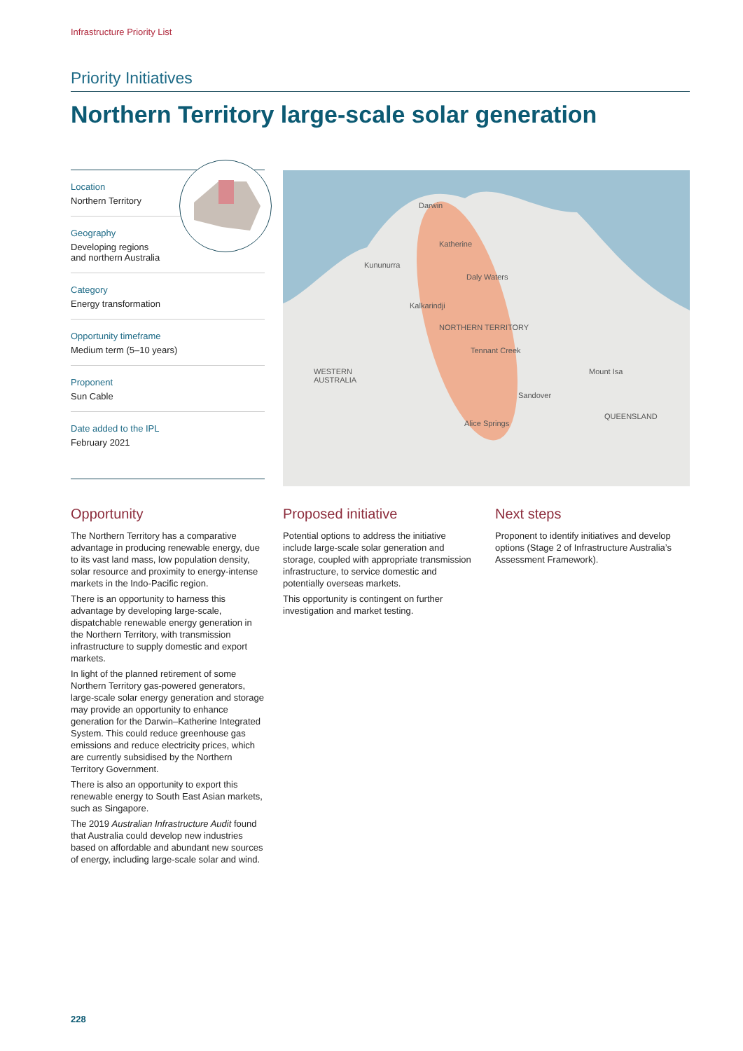Infrastructure Priority List
Priority Initiatives
Northern Territory large-scale solar generation
Location
Northern Territory
Geography
Developing regions
and northern Australia
Category
Energy transformation
Opportunity timeframe
Medium term (5–10 years)
Proponent
Sun Cable
Date added to the IPL
February 2021
Darwin
Katherine
Kununurra
Daly Waters
Kalkarindji
NORTHERN TERRITORY
Tennant Creek
WESTERN
AUSTRALIA
Mount Isa
Sandover
QUEENSLAND
Alice Springs
Opportunity
The Northern Territory has a comparative advantage in producing renewable energy, due to its vast land mass, low population density, solar resource and proximity to energy-intense markets in the Indo-Pacific region.
There is an opportunity to harness this advantage by developing large-scale, dispatchable renewable energy generation in the Northern Territory, with transmission infrastructure to supply domestic and export markets.
In light of the planned retirement of some Northern Territory gas-powered generators, large-scale solar energy generation and storage may provide an opportunity to enhance generation for the Darwin–Katherine Integrated System. This could reduce greenhouse gas emissions and reduce electricity prices, which are currently subsidised by the Northern Territory Government.
There is also an opportunity to export this renewable energy to South East Asian markets, such as Singapore.
The 2019 Australian Infrastructure Audit found that Australia could develop new industries based on affordable and abundant new sources of energy, including large-scale solar and wind.
Proposed initiative
Potential options to address the initiative include large-scale solar generation and storage, coupled with appropriate transmission infrastructure, to service domestic and potentially overseas markets.
This opportunity is contingent on further investigation and market testing.
Next steps
Proponent to identify initiatives and develop options (Stage 2 of Infrastructure Australia’s Assessment Framework).
228